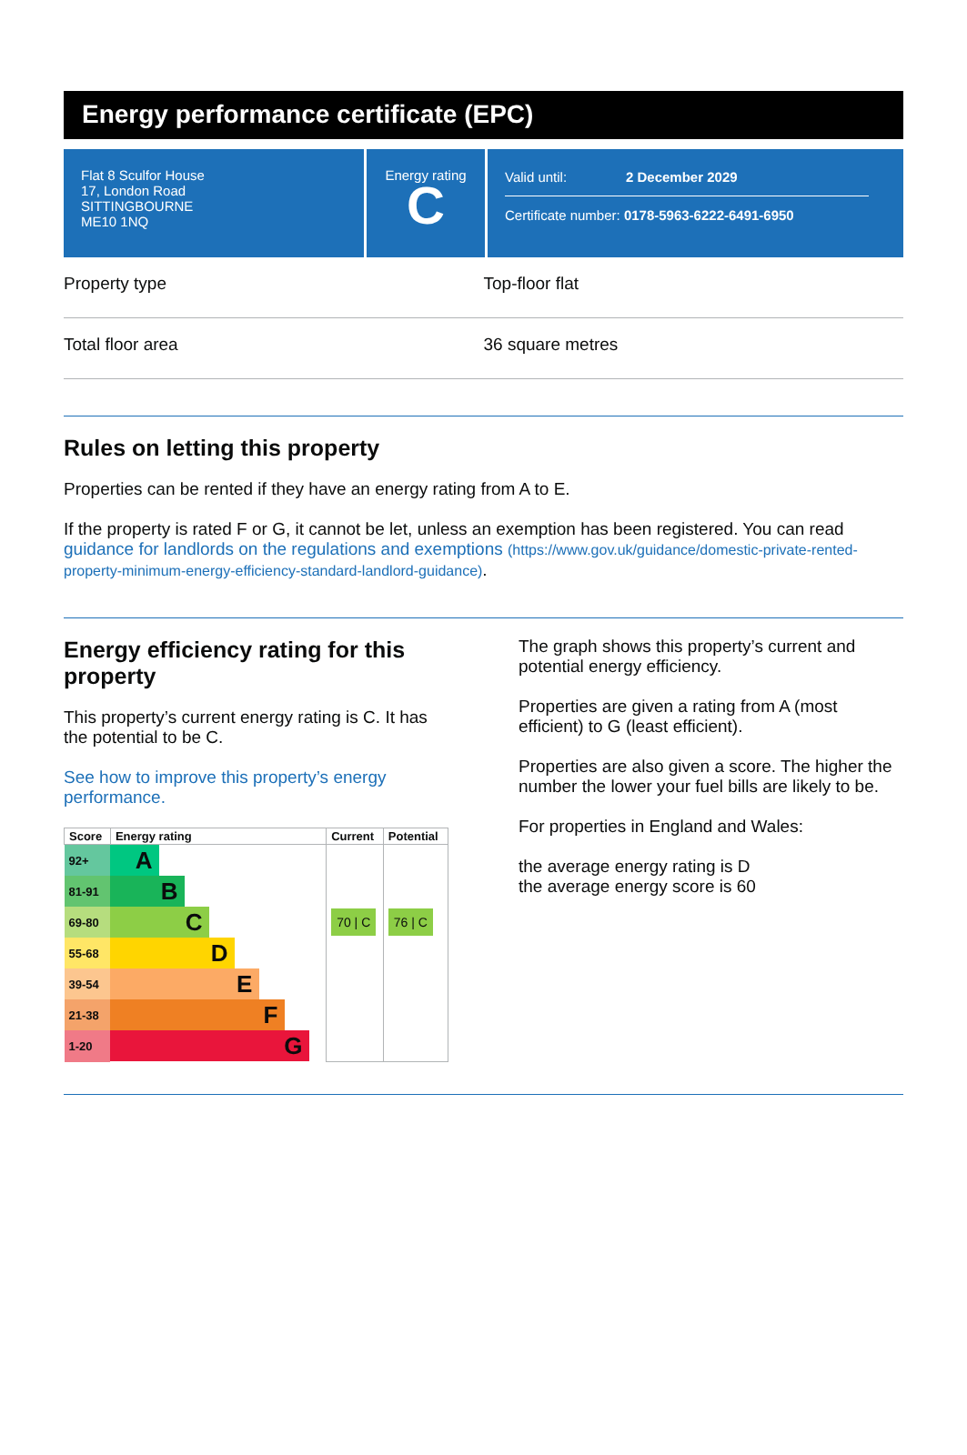Energy performance certificate (EPC)
Flat 8 Sculfor House
17, London Road
SITTINGBOURNE
ME10 1NQ
Energy rating
C
Valid until: 2 December 2029
Certificate number: 0178-5963-6222-6491-6950
Property type Top-floor flat
Total floor area 36 square metres
Rules on letting this property
Properties can be rented if they have an energy rating from A to E.
If the property is rated F or G, it cannot be let, unless an exemption has been registered. You can read guidance for landlords on the regulations and exemptions (https://www.gov.uk/guidance/domestic-private-rented-property-minimum-energy-efficiency-standard-landlord-guidance).
Energy efficiency rating for this property
This property’s current energy rating is C. It has the potential to be C.
See how to improve this property’s energy performance.
| Score | Energy rating | Current | Potential |
| --- | --- | --- | --- |
| 92+ | A | | |
| 81-91 | B | | |
| 69-80 | C | 70 / C | 76 / C |
| 55-68 | D | | |
| 39-54 | E | | |
| 21-38 | F | | |
| 1-20 | G | | |
The graph shows this property’s current and potential energy efficiency.
Properties are given a rating from A (most efficient) to G (least efficient).
Properties are also given a score. The higher the number the lower your fuel bills are likely to be.
For properties in England and Wales:
the average energy rating is D
the average energy score is 60